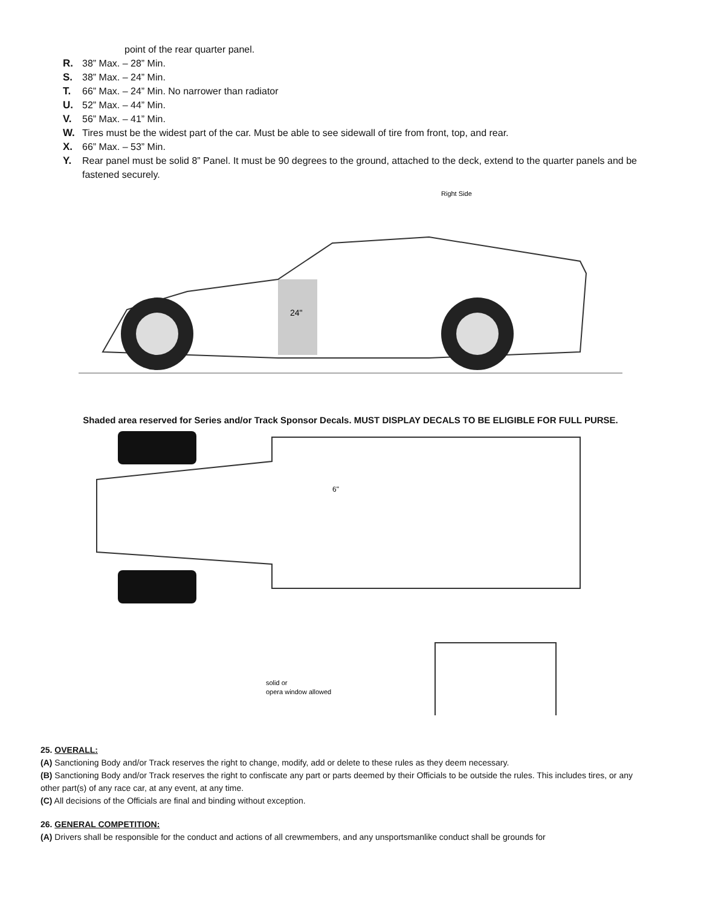point of the rear quarter panel.
R. 38” Max. – 28” Min.
S. 38” Max. – 24” Min.
T. 66” Max. – 24” Min. No narrower than radiator
U. 52” Max. – 44” Min.
V. 56” Max. – 41” Min.
W. Tires must be the widest part of the car. Must be able to see sidewall of tire from front, top, and rear.
X. 66” Max. – 53” Min.
Y. Rear panel must be solid 8” Panel. It must be 90 degrees to the ground, attached to the deck, extend to the quarter panels and be fastened securely.
24"
Right Side
Shaded area reserved for Series and/or Track Sponsor Decals. MUST DISPLAY DECALS TO BE ELIGIBLE FOR FULL PURSE.
6"
solid or
opera window allowed
25. OVERALL:
(A) Sanctioning Body and/or Track reserves the right to change, modify, add or delete to these rules as they deem necessary.
(B) Sanctioning Body and/or Track reserves the right to confiscate any part or parts deemed by their Officials to be outside the rules. This includes tires, or any other part(s) of any race car, at any event, at any time.
(C) All decisions of the Officials are final and binding without exception.
26. GENERAL COMPETITION:
(A) Drivers shall be responsible for the conduct and actions of all crewmembers, and any unsportsmanlike conduct shall be grounds for